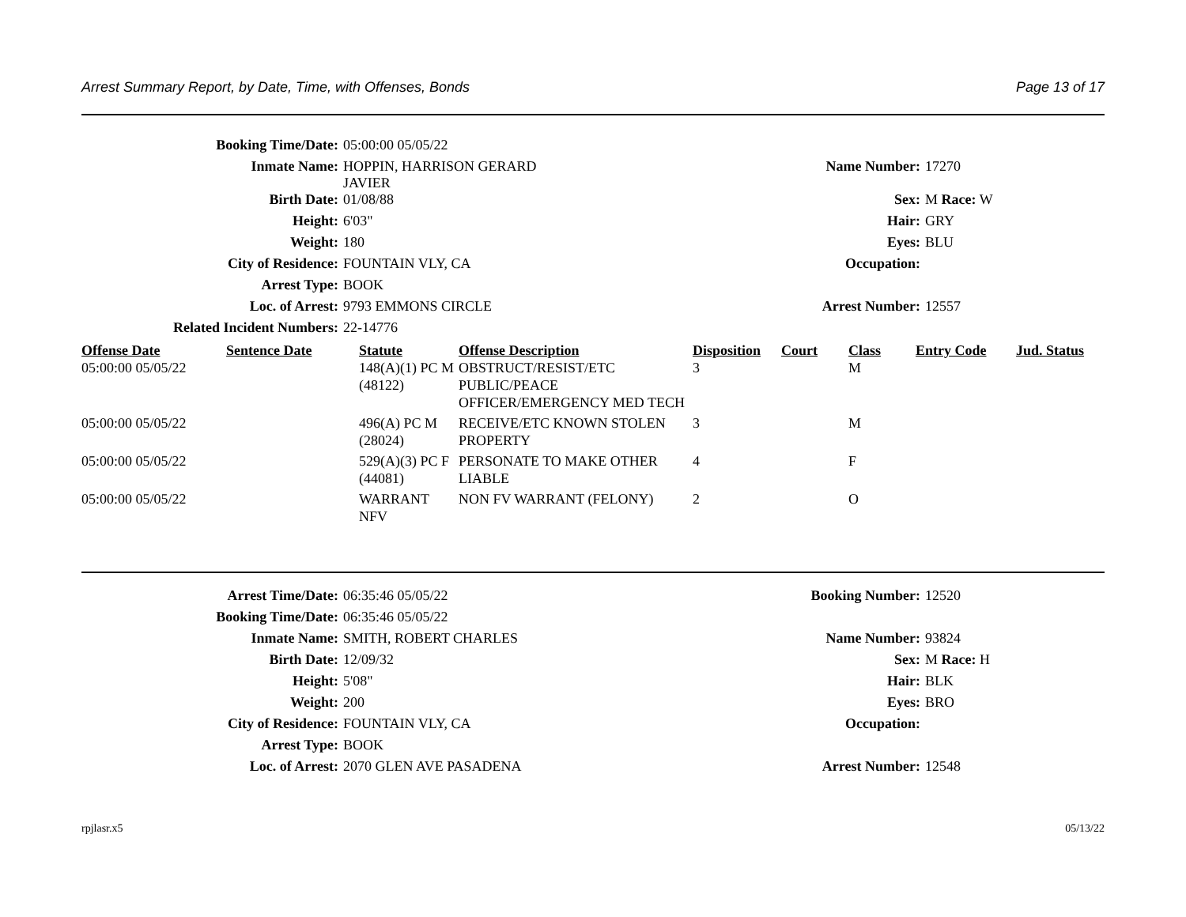Arrest Summary Report, by Date, Time, with Offenses, Bonds Page 13 of 17
| Booking Time/Date: | 05:00:00 05/05/22 | | |
| Inmate Name: | HOPPIN, HARRISON GERARD JAVIER | Name Number: | 17270 |
| Birth Date: | 01/08/88 | Sex: | M Race: W |
| Height: | 6'03" | Hair: | GRY |
| Weight: | 180 | Eyes: | BLU |
| City of Residence: | FOUNTAIN VLY, CA | Occupation: | |
| Arrest Type: | BOOK | | |
| Loc. of Arrest: | 9793 EMMONS CIRCLE | Arrest Number: | 12557 |
| Related Incident Numbers: | 22-14776 | | |
| Offense Date | Sentence Date | Statute | Offense Description | Disposition | Court | Class | Entry Code | Jud. Status |
| --- | --- | --- | --- | --- | --- | --- | --- | --- |
| 05:00:00 05/05/22 | | 148(A)(1) PC M (48122) | OBSTRUCT/RESIST/ETC PUBLIC/PEACE OFFICER/EMERGENCY MED TECH | 3 | | M | | |
| 05:00:00 05/05/22 | | 496(A) PC M (28024) | RECEIVE/ETC KNOWN STOLEN PROPERTY | 3 | | M | | |
| 05:00:00 05/05/22 | | 529(A)(3) PC F (44081) | PERSONATE TO MAKE OTHER LIABLE | 4 | | F | | |
| 05:00:00 05/05/22 | | WARRANT NFV | NON FV WARRANT (FELONY) | 2 | | O | | |
| Arrest Time/Date: | 06:35:46 05/05/22 | Booking Number: | 12520 |
| Booking Time/Date: | 06:35:46 05/05/22 | | |
| Inmate Name: | SMITH, ROBERT CHARLES | Name Number: | 93824 |
| Birth Date: | 12/09/32 | Sex: | M Race: H |
| Height: | 5'08" | Hair: | BLK |
| Weight: | 200 | Eyes: | BRO |
| City of Residence: | FOUNTAIN VLY, CA | Occupation: | |
| Arrest Type: | BOOK | | |
| Loc. of Arrest: | 2070 GLEN AVE PASADENA | Arrest Number: | 12548 |
rpjlasr.x5 05/13/22